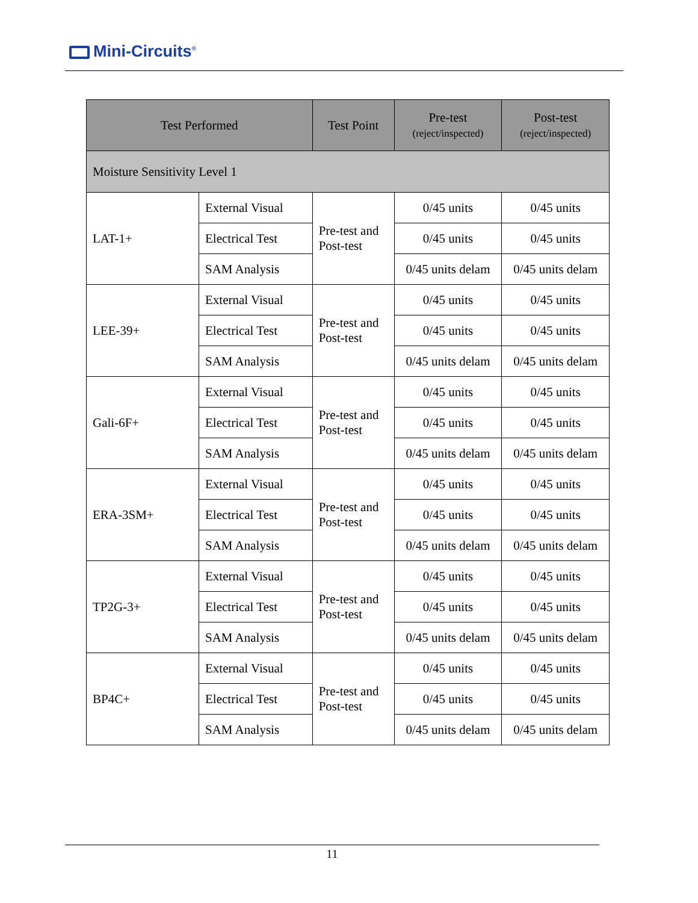Mini-Circuits<sup>®</sup>
| Test Performed | | Test Point | Pre-test (reject/inspected) | Post-test (reject/inspected) |
| --- | --- | --- | --- | --- |
| Moisture Sensitivity Level 1 | | | | |
| LAT-1+ | External Visual | Pre-test and Post-test | 0/45 units | 0/45 units |
| | Electrical Test | | 0/45 units | 0/45 units |
| | SAM Analysis | | 0/45 units delam | 0/45 units delam |
| LEE-39+ | External Visual | Pre-test and Post-test | 0/45 units | 0/45 units |
| | Electrical Test | | 0/45 units | 0/45 units |
| | SAM Analysis | | 0/45 units delam | 0/45 units delam |
| Gali-6F+ | External Visual | Pre-test and Post-test | 0/45 units | 0/45 units |
| | Electrical Test | | 0/45 units | 0/45 units |
| | SAM Analysis | | 0/45 units delam | 0/45 units delam |
| ERA-3SM+ | External Visual | Pre-test and Post-test | 0/45 units | 0/45 units |
| | Electrical Test | | 0/45 units | 0/45 units |
| | SAM Analysis | | 0/45 units delam | 0/45 units delam |
| TP2G-3+ | External Visual | Pre-test and Post-test | 0/45 units | 0/45 units |
| | Electrical Test | | 0/45 units | 0/45 units |
| | SAM Analysis | | 0/45 units delam | 0/45 units delam |
| BP4C+ | External Visual | Pre-test and Post-test | 0/45 units | 0/45 units |
| | Electrical Test | | 0/45 units | 0/45 units |
| | SAM Analysis | | 0/45 units delam | 0/45 units delam |
11